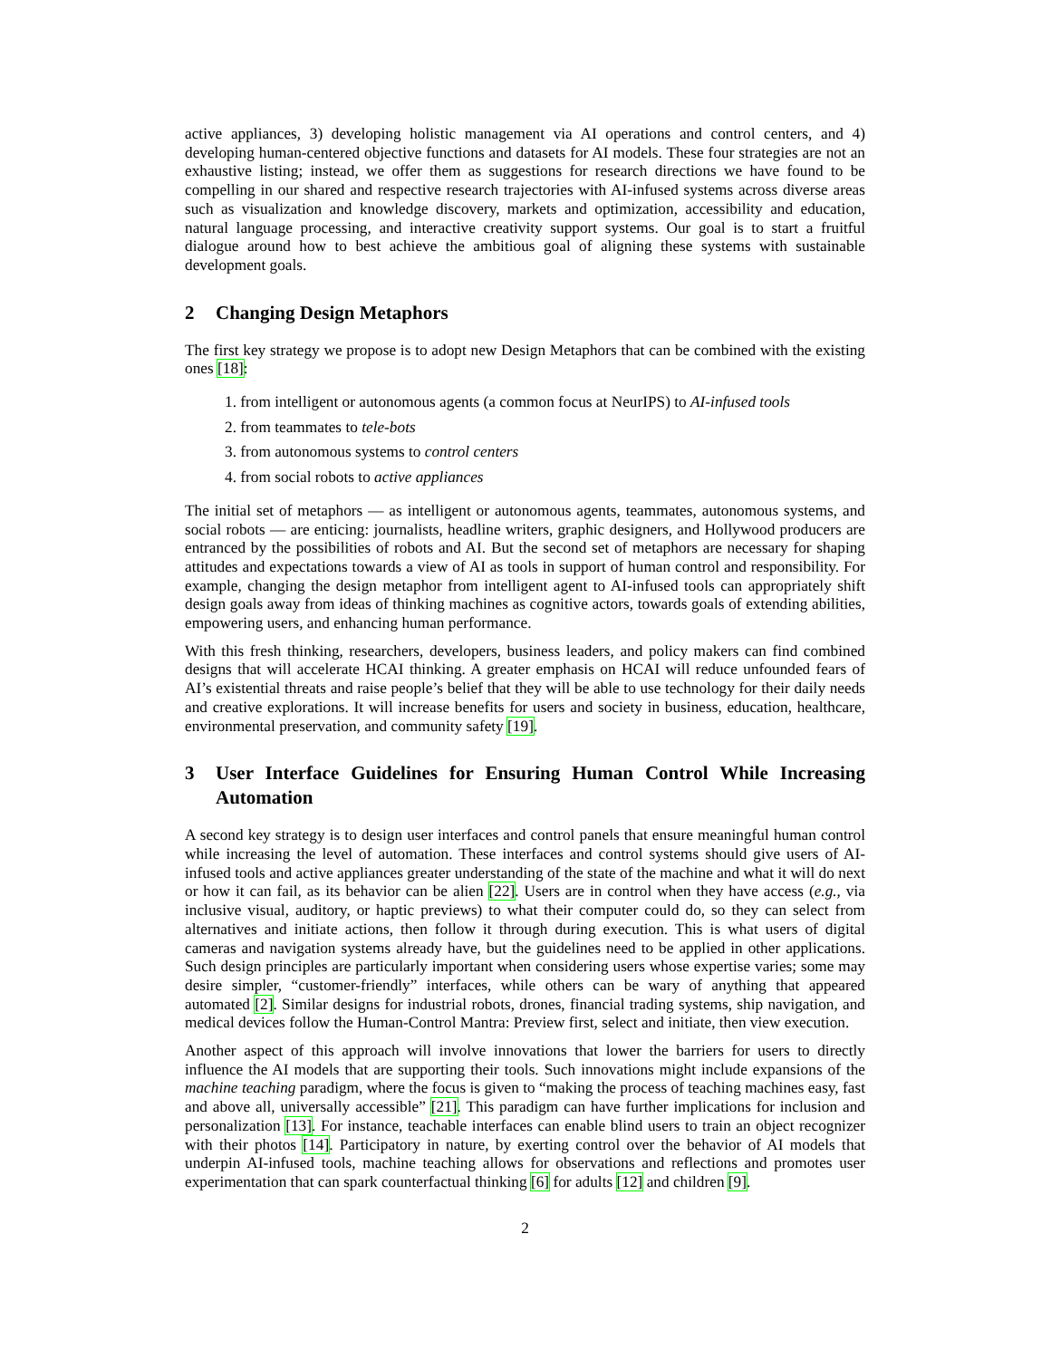active appliances, 3) developing holistic management via AI operations and control centers, and 4) developing human-centered objective functions and datasets for AI models. These four strategies are not an exhaustive listing; instead, we offer them as suggestions for research directions we have found to be compelling in our shared and respective research trajectories with AI-infused systems across diverse areas such as visualization and knowledge discovery, markets and optimization, accessibility and education, natural language processing, and interactive creativity support systems. Our goal is to start a fruitful dialogue around how to best achieve the ambitious goal of aligning these systems with sustainable development goals.
2 Changing Design Metaphors
The first key strategy we propose is to adopt new Design Metaphors that can be combined with the existing ones [18]:
1. from intelligent or autonomous agents (a common focus at NeurIPS) to AI-infused tools
2. from teammates to tele-bots
3. from autonomous systems to control centers
4. from social robots to active appliances
The initial set of metaphors — as intelligent or autonomous agents, teammates, autonomous systems, and social robots — are enticing: journalists, headline writers, graphic designers, and Hollywood producers are entranced by the possibilities of robots and AI. But the second set of metaphors are necessary for shaping attitudes and expectations towards a view of AI as tools in support of human control and responsibility. For example, changing the design metaphor from intelligent agent to AI-infused tools can appropriately shift design goals away from ideas of thinking machines as cognitive actors, towards goals of extending abilities, empowering users, and enhancing human performance.
With this fresh thinking, researchers, developers, business leaders, and policy makers can find combined designs that will accelerate HCAI thinking. A greater emphasis on HCAI will reduce unfounded fears of AI’s existential threats and raise people’s belief that they will be able to use technology for their daily needs and creative explorations. It will increase benefits for users and society in business, education, healthcare, environmental preservation, and community safety [19].
3 User Interface Guidelines for Ensuring Human Control While Increasing Automation
A second key strategy is to design user interfaces and control panels that ensure meaningful human control while increasing the level of automation. These interfaces and control systems should give users of AI-infused tools and active appliances greater understanding of the state of the machine and what it will do next or how it can fail, as its behavior can be alien [22]. Users are in control when they have access (e.g., via inclusive visual, auditory, or haptic previews) to what their computer could do, so they can select from alternatives and initiate actions, then follow it through during execution. This is what users of digital cameras and navigation systems already have, but the guidelines need to be applied in other applications. Such design principles are particularly important when considering users whose expertise varies; some may desire simpler, “customer-friendly” interfaces, while others can be wary of anything that appeared automated [2]. Similar designs for industrial robots, drones, financial trading systems, ship navigation, and medical devices follow the Human-Control Mantra: Preview first, select and initiate, then view execution.
Another aspect of this approach will involve innovations that lower the barriers for users to directly influence the AI models that are supporting their tools. Such innovations might include expansions of the machine teaching paradigm, where the focus is given to “making the process of teaching machines easy, fast and above all, universally accessible” [21]. This paradigm can have further implications for inclusion and personalization [13]. For instance, teachable interfaces can enable blind users to train an object recognizer with their photos [14]. Participatory in nature, by exerting control over the behavior of AI models that underpin AI-infused tools, machine teaching allows for observations and reflections and promotes user experimentation that can spark counterfactual thinking [6] for adults [12] and children [9].
2